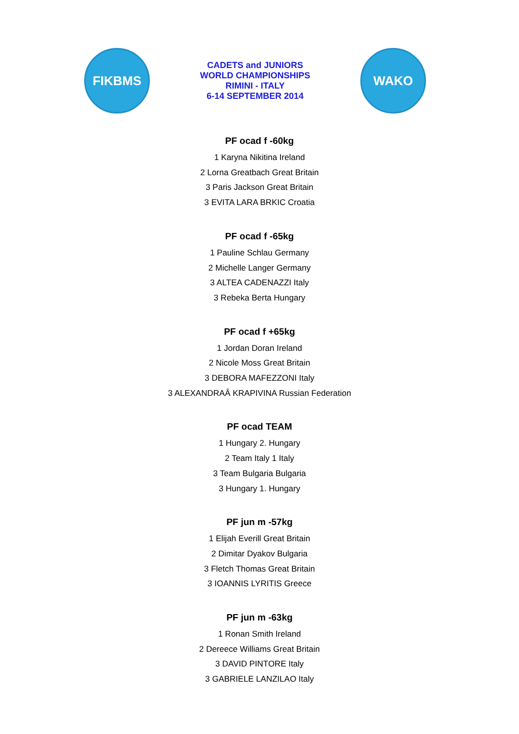FIKBMS
CADETS and JUNIORS
WORLD CHAMPIONSHIPS
RIMINI - ITALY
6-14 SEPTEMBER 2014
WAKO
PF ocad f -60kg
1 Karyna Nikitina Ireland
2 Lorna Greatbach Great Britain
3 Paris Jackson Great Britain
3 EVITA LARA BRKIC Croatia
PF ocad f -65kg
1 Pauline Schlau Germany
2 Michelle Langer Germany
3 ALTEA CADENAZZI Italy
3 Rebeka Berta Hungary
PF ocad f +65kg
1 Jordan Doran Ireland
2 Nicole Moss Great Britain
3 DEBORA MAFEZZONI Italy
3 ALEXANDRAÂ KRAPIVINA Russian Federation
PF ocad TEAM
1 Hungary 2. Hungary
2 Team Italy 1 Italy
3 Team Bulgaria Bulgaria
3 Hungary 1. Hungary
PF jun m -57kg
1 Elijah Everill Great Britain
2 Dimitar Dyakov Bulgaria
3 Fletch Thomas Great Britain
3 IOANNIS LYRITIS Greece
PF jun m -63kg
1 Ronan Smith Ireland
2 Dereece Williams Great Britain
3 DAVID PINTORE Italy
3 GABRIELE LANZILAO Italy